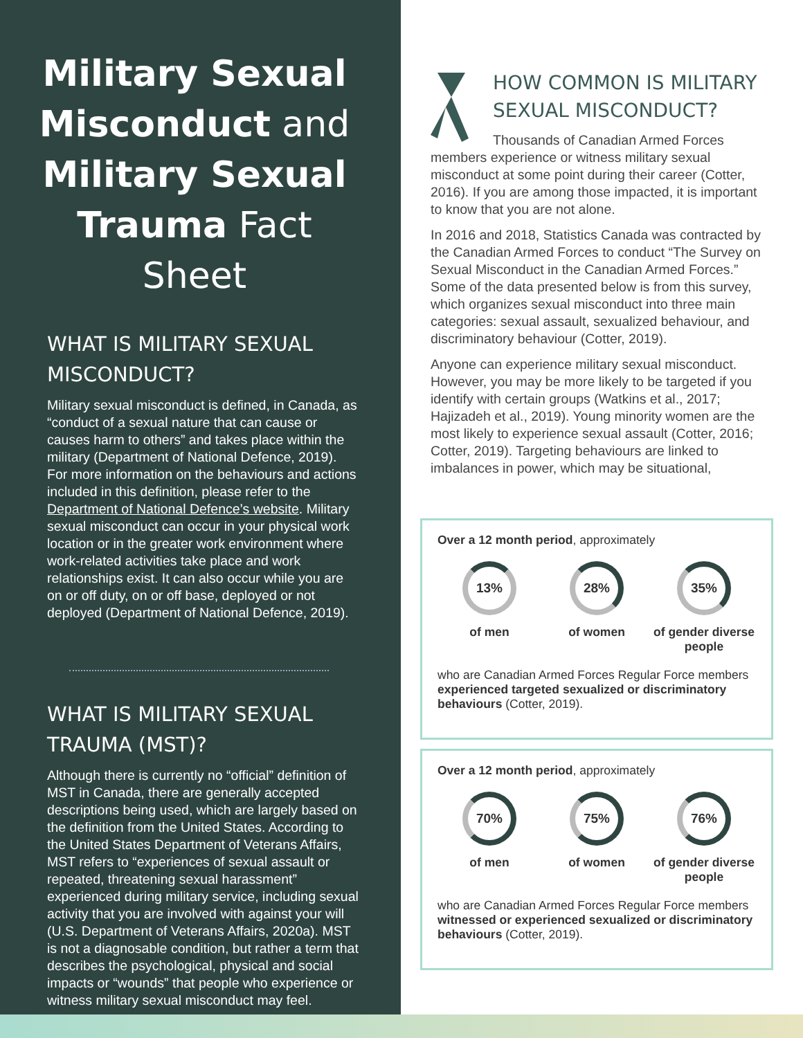Military Sexual Misconduct and Military Sexual Trauma Fact Sheet
WHAT IS MILITARY SEXUAL MISCONDUCT?
Military sexual misconduct is defined, in Canada, as “conduct of a sexual nature that can cause or causes harm to others” and takes place within the military (Department of National Defence, 2019). For more information on the behaviours and actions included in this definition, please refer to the Department of National Defence’s website. Military sexual misconduct can occur in your physical work location or in the greater work environment where work-related activities take place and work relationships exist. It can also occur while you are on or off duty, on or off base, deployed or not deployed (Department of National Defence, 2019).
WHAT IS MILITARY SEXUAL TRAUMA (MST)?
Although there is currently no “official” definition of MST in Canada, there are generally accepted descriptions being used, which are largely based on the definition from the United States. According to the United States Department of Veterans Affairs, MST refers to “experiences of sexual assault or repeated, threatening sexual harassment” experienced during military service, including sexual activity that you are involved with against your will (U.S. Department of Veterans Affairs, 2020a). MST is not a diagnosable condition, but rather a term that describes the psychological, physical and social impacts or “wounds” that people who experience or witness military sexual misconduct may feel.
HOW COMMON IS MILITARY SEXUAL MISCONDUCT?
Thousands of Canadian Armed Forces members experience or witness military sexual misconduct at some point during their career (Cotter, 2016). If you are among those impacted, it is important to know that you are not alone.
In 2016 and 2018, Statistics Canada was contracted by the Canadian Armed Forces to conduct “The Survey on Sexual Misconduct in the Canadian Armed Forces.” Some of the data presented below is from this survey, which organizes sexual misconduct into three main categories: sexual assault, sexualized behaviour, and discriminatory behaviour (Cotter, 2019).
Anyone can experience military sexual misconduct. However, you may be more likely to be targeted if you identify with certain groups (Watkins et al., 2017; Hajizadeh et al., 2019). Young minority women are the most likely to experience sexual assault (Cotter, 2016; Cotter, 2019). Targeting behaviours are linked to imbalances in power, which may be situational,
Over a 12 month period, approximately
13%
of men
28%
of women
35%
of gender diverse people
who are Canadian Armed Forces Regular Force members experienced targeted sexualized or discriminatory behaviours (Cotter, 2019).
Over a 12 month period, approximately
70%
of men
75%
of women
76%
of gender diverse people
who are Canadian Armed Forces Regular Force members witnessed or experienced sexualized or discriminatory behaviours (Cotter, 2019).